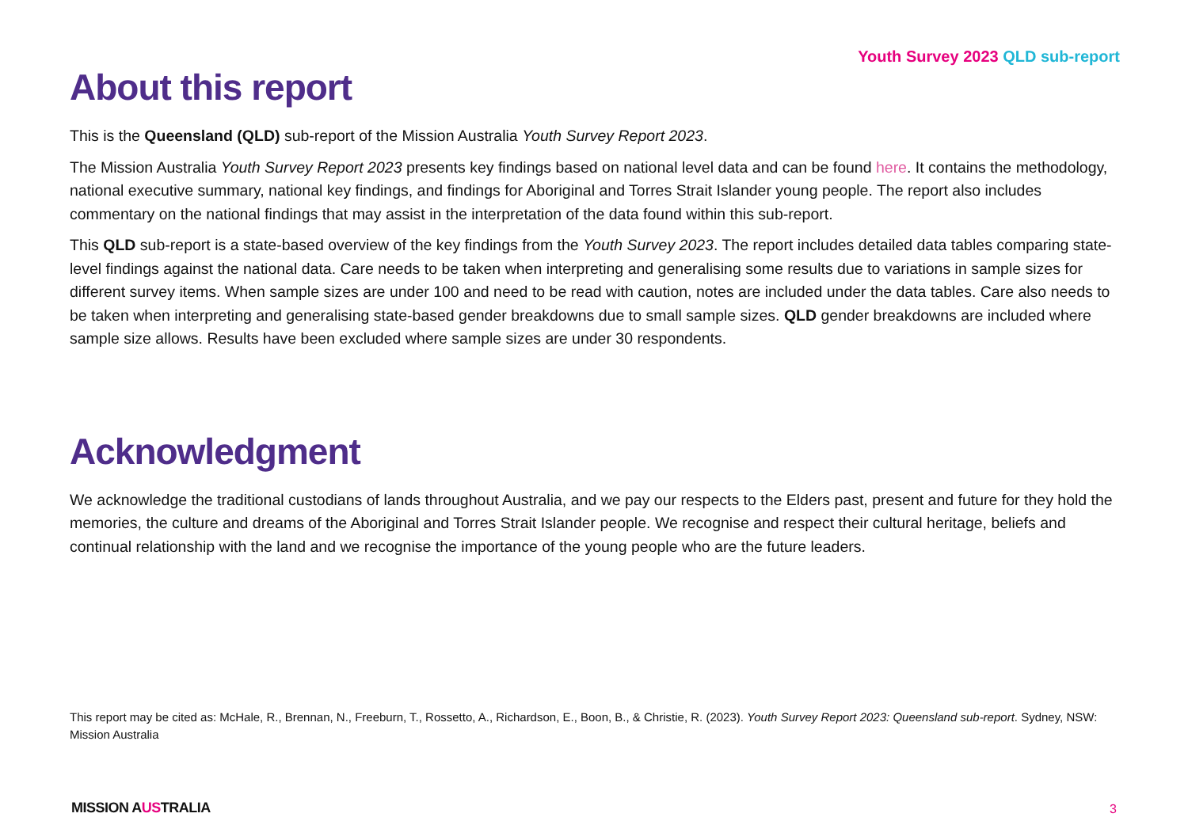Youth Survey 2023 QLD sub-report
About this report
This is the Queensland (QLD) sub-report of the Mission Australia Youth Survey Report 2023.
The Mission Australia Youth Survey Report 2023 presents key findings based on national level data and can be found here. It contains the methodology, national executive summary, national key findings, and findings for Aboriginal and Torres Strait Islander young people. The report also includes commentary on the national findings that may assist in the interpretation of the data found within this sub-report.
This QLD sub-report is a state-based overview of the key findings from the Youth Survey 2023. The report includes detailed data tables comparing state-level findings against the national data. Care needs to be taken when interpreting and generalising some results due to variations in sample sizes for different survey items. When sample sizes are under 100 and need to be read with caution, notes are included under the data tables. Care also needs to be taken when interpreting and generalising state-based gender breakdowns due to small sample sizes. QLD gender breakdowns are included where sample size allows. Results have been excluded where sample sizes are under 30 respondents.
Acknowledgment
We acknowledge the traditional custodians of lands throughout Australia, and we pay our respects to the Elders past, present and future for they hold the memories, the culture and dreams of the Aboriginal and Torres Strait Islander people. We recognise and respect their cultural heritage, beliefs and continual relationship with the land and we recognise the importance of the young people who are the future leaders.
This report may be cited as: McHale, R., Brennan, N., Freeburn, T., Rossetto, A., Richardson, E., Boon, B., & Christie, R. (2023). Youth Survey Report 2023: Queensland sub-report. Sydney, NSW: Mission Australia
MISSION AUSTRALIA 3